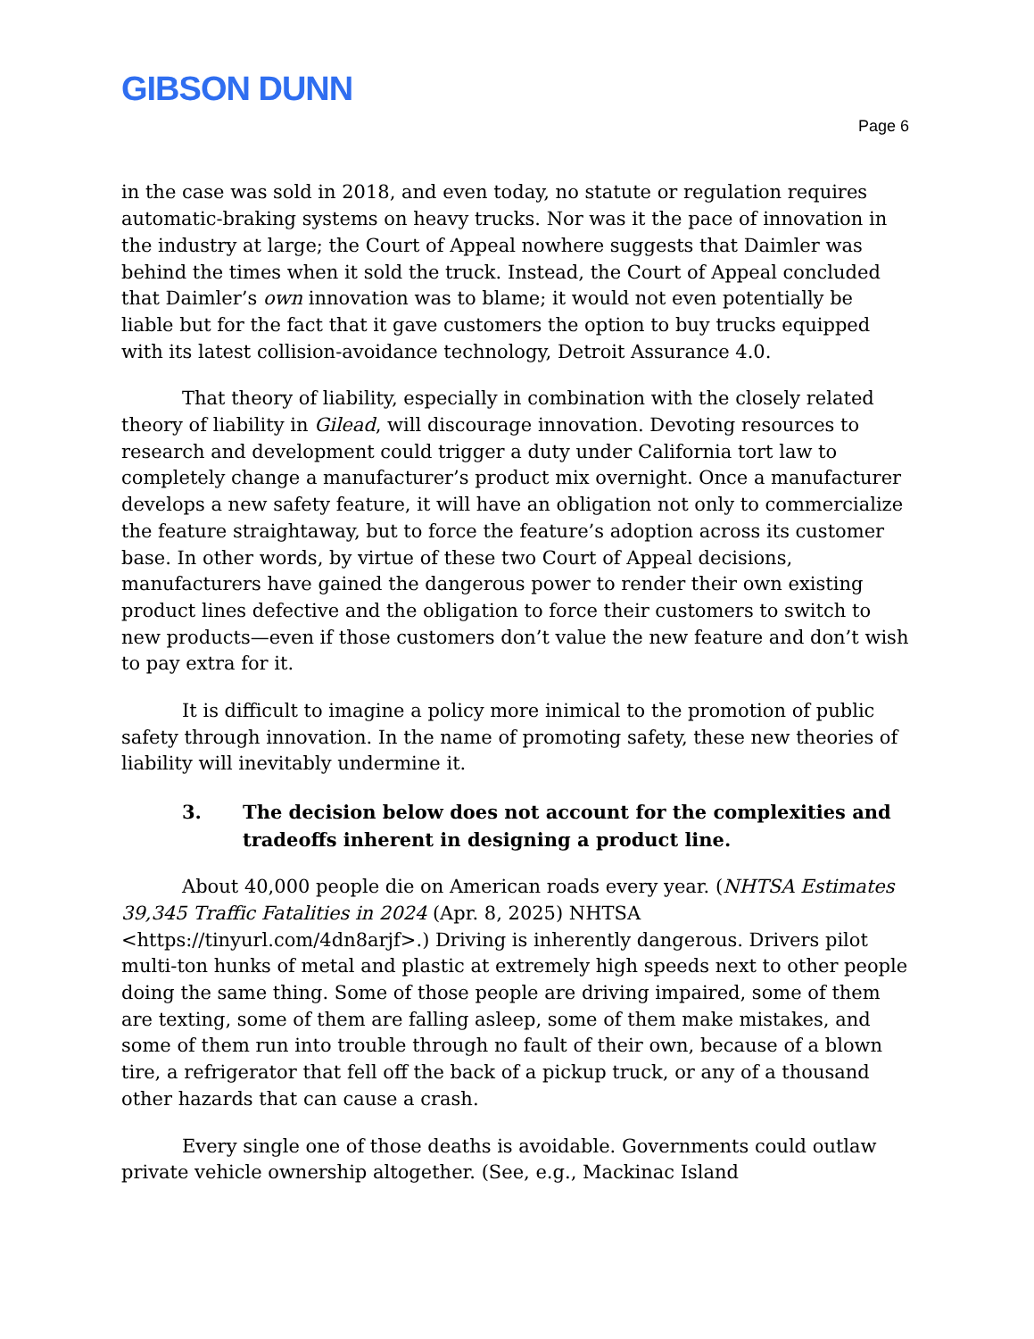GIBSON DUNN
Page 6
in the case was sold in 2018, and even today, no statute or regulation requires automatic-braking systems on heavy trucks. Nor was it the pace of innovation in the industry at large; the Court of Appeal nowhere suggests that Daimler was behind the times when it sold the truck. Instead, the Court of Appeal concluded that Daimler’s own innovation was to blame; it would not even potentially be liable but for the fact that it gave customers the option to buy trucks equipped with its latest collision-avoidance technology, Detroit Assurance 4.0.
That theory of liability, especially in combination with the closely related theory of liability in Gilead, will discourage innovation. Devoting resources to research and development could trigger a duty under California tort law to completely change a manufacturer’s product mix overnight. Once a manufacturer develops a new safety feature, it will have an obligation not only to commercialize the feature straightaway, but to force the feature’s adoption across its customer base. In other words, by virtue of these two Court of Appeal decisions, manufacturers have gained the dangerous power to render their own existing product lines defective and the obligation to force their customers to switch to new products—even if those customers don’t value the new feature and don’t wish to pay extra for it.
It is difficult to imagine a policy more inimical to the promotion of public safety through innovation. In the name of promoting safety, these new theories of liability will inevitably undermine it.
3. The decision below does not account for the complexities and tradeoffs inherent in designing a product line.
About 40,000 people die on American roads every year. (NHTSA Estimates 39,345 Traffic Fatalities in 2024 (Apr. 8, 2025) NHTSA <https://tinyurl.com/4dn8arjf>.) Driving is inherently dangerous. Drivers pilot multi-ton hunks of metal and plastic at extremely high speeds next to other people doing the same thing. Some of those people are driving impaired, some of them are texting, some of them are falling asleep, some of them make mistakes, and some of them run into trouble through no fault of their own, because of a blown tire, a refrigerator that fell off the back of a pickup truck, or any of a thousand other hazards that can cause a crash.
Every single one of those deaths is avoidable. Governments could outlaw private vehicle ownership altogether. (See, e.g., Mackinac Island